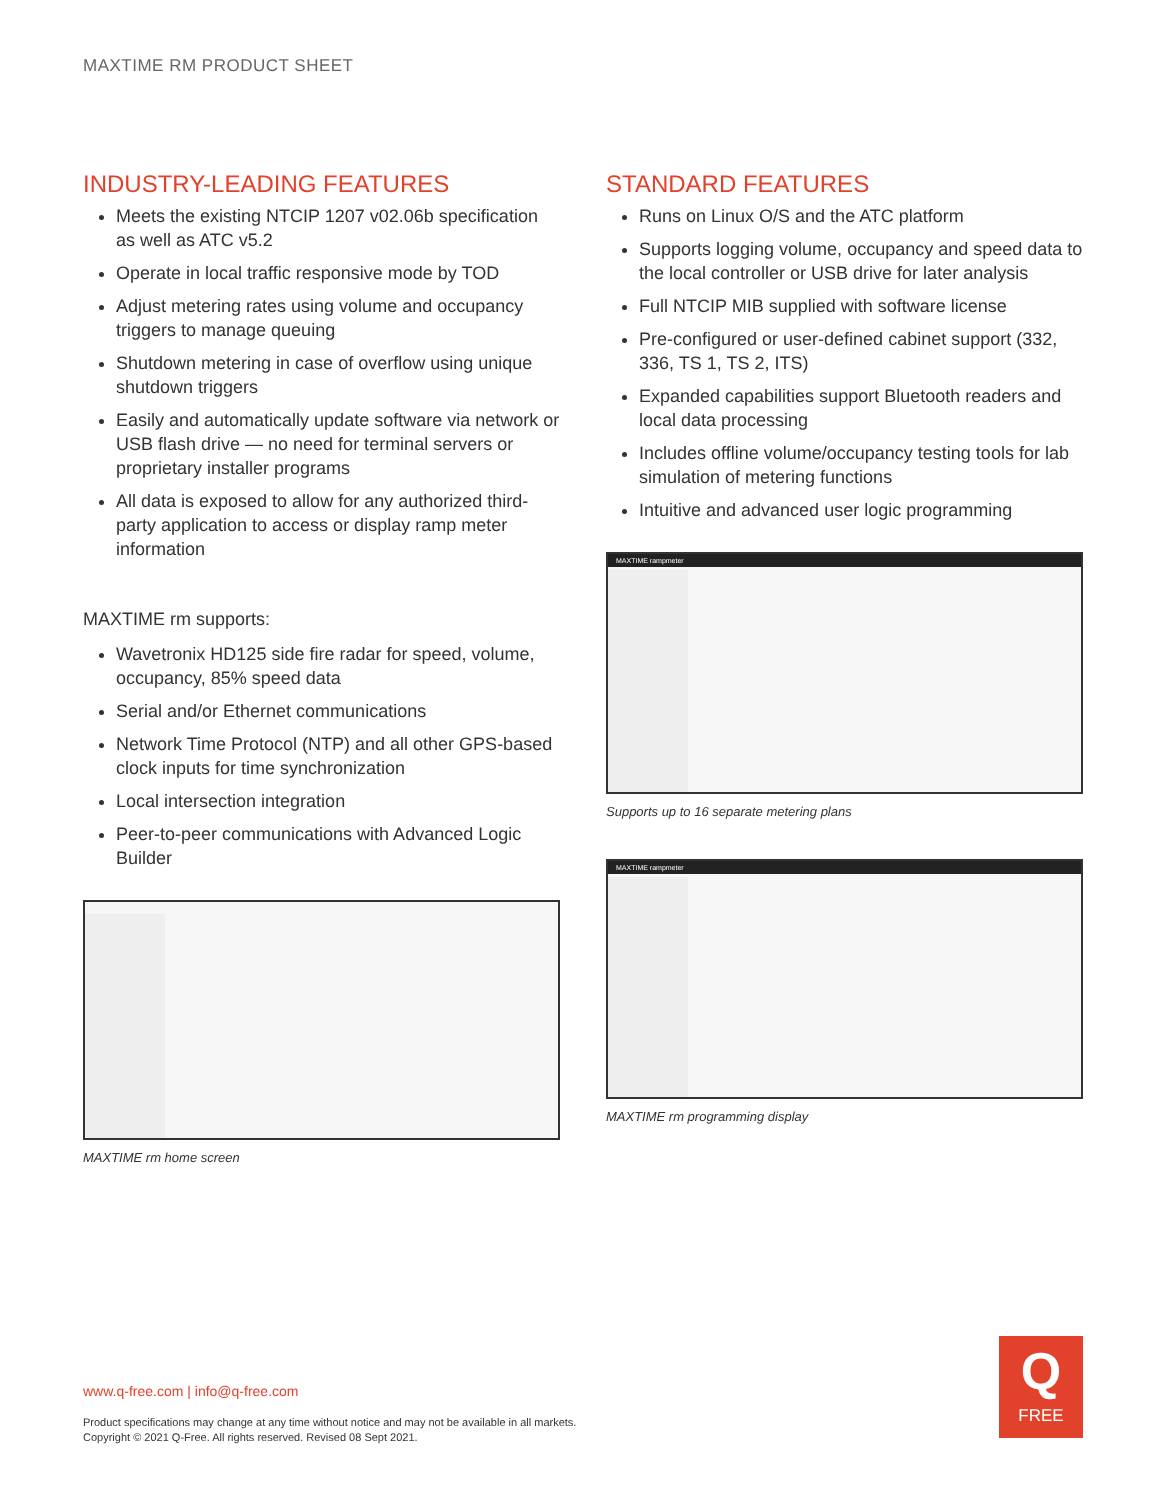MAXTIME RM PRODUCT SHEET
INDUSTRY-LEADING FEATURES
Meets the existing NTCIP 1207 v02.06b specification as well as ATC v5.2
Operate in local traffic responsive mode by TOD
Adjust metering rates using volume and occupancy triggers to manage queuing
Shutdown metering in case of overflow using unique shutdown triggers
Easily and automatically update software via network or USB flash drive — no need for terminal servers or proprietary installer programs
All data is exposed to allow for any authorized third-party application to access or display ramp meter information
MAXTIME rm supports:
Wavetronix HD125 side fire radar for speed, volume, occupancy, 85% speed data
Serial and/or Ethernet communications
Network Time Protocol (NTP) and all other GPS-based clock inputs for time synchronization
Local intersection integration
Peer-to-peer communications with Advanced Logic Builder
MAXTIME rm home screen
STANDARD FEATURES
Runs on Linux O/S and the ATC platform
Supports logging volume, occupancy and speed data to the local controller or USB drive for later analysis
Full NTCIP MIB supplied with software license
Pre-configured or user-defined cabinet support (332, 336, TS 1, TS 2, ITS)
Expanded capabilities support Bluetooth readers and local data processing
Includes offline volume/occupancy testing tools for lab simulation of metering functions
Intuitive and advanced user logic programming
MAXTIME rampmeter
Supports up to 16 separate metering plans
MAXTIME rampmeter
MAXTIME rm programming display
www.q-free.com | info@q-free.com
Product specifications may change at any time without notice and may not be available in all markets.
Copyright © 2021 Q-Free. All rights reserved. Revised 08 Sept 2021.
Q
FREE